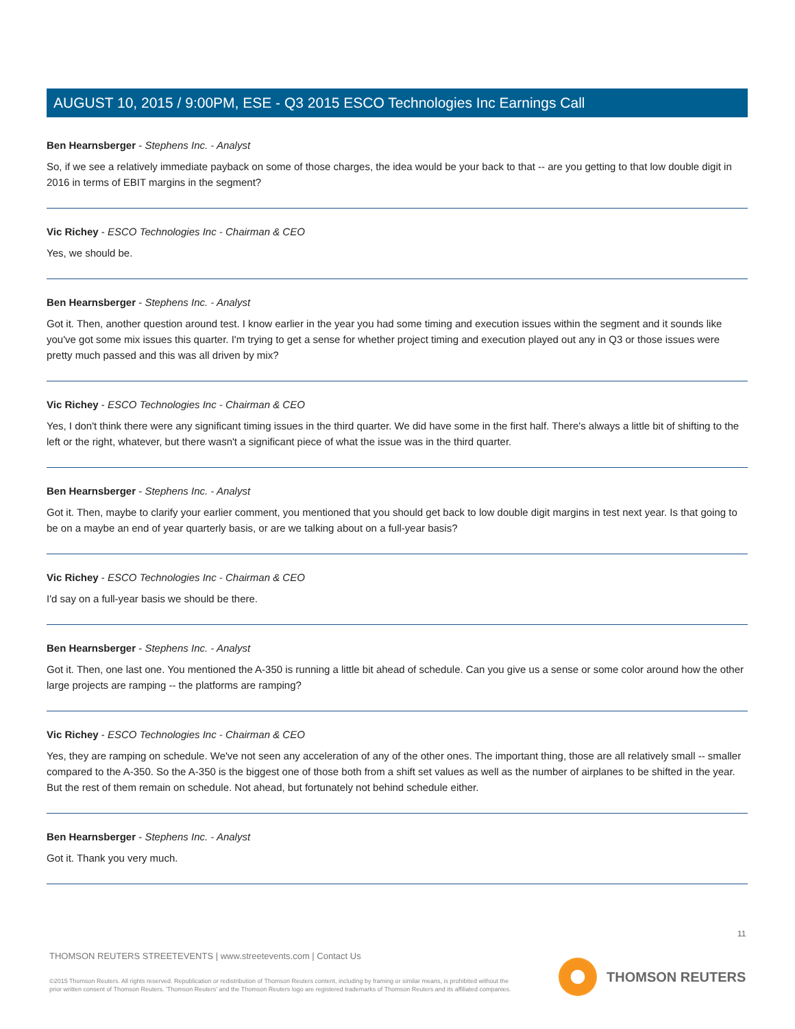AUGUST 10, 2015 / 9:00PM, ESE - Q3 2015 ESCO Technologies Inc Earnings Call
Ben Hearnsberger - Stephens Inc. - Analyst
So, if we see a relatively immediate payback on some of those charges, the idea would be your back to that -- are you getting to that low double digit in 2016 in terms of EBIT margins in the segment?
Vic Richey - ESCO Technologies Inc - Chairman & CEO
Yes, we should be.
Ben Hearnsberger - Stephens Inc. - Analyst
Got it. Then, another question around test. I know earlier in the year you had some timing and execution issues within the segment and it sounds like you've got some mix issues this quarter. I'm trying to get a sense for whether project timing and execution played out any in Q3 or those issues were pretty much passed and this was all driven by mix?
Vic Richey - ESCO Technologies Inc - Chairman & CEO
Yes, I don't think there were any significant timing issues in the third quarter. We did have some in the first half. There's always a little bit of shifting to the left or the right, whatever, but there wasn't a significant piece of what the issue was in the third quarter.
Ben Hearnsberger - Stephens Inc. - Analyst
Got it. Then, maybe to clarify your earlier comment, you mentioned that you should get back to low double digit margins in test next year. Is that going to be on a maybe an end of year quarterly basis, or are we talking about on a full-year basis?
Vic Richey - ESCO Technologies Inc - Chairman & CEO
I'd say on a full-year basis we should be there.
Ben Hearnsberger - Stephens Inc. - Analyst
Got it. Then, one last one. You mentioned the A-350 is running a little bit ahead of schedule. Can you give us a sense or some color around how the other large projects are ramping -- the platforms are ramping?
Vic Richey - ESCO Technologies Inc - Chairman & CEO
Yes, they are ramping on schedule. We've not seen any acceleration of any of the other ones. The important thing, those are all relatively small -- smaller compared to the A-350. So the A-350 is the biggest one of those both from a shift set values as well as the number of airplanes to be shifted in the year. But the rest of them remain on schedule. Not ahead, but fortunately not behind schedule either.
Ben Hearnsberger - Stephens Inc. - Analyst
Got it. Thank you very much.
11
THOMSON REUTERS STREETEVENTS | www.streetevents.com | Contact Us
©2015 Thomson Reuters. All rights reserved. Republication or redistribution of Thomson Reuters content, including by framing or similar means, is prohibited without the prior written consent of Thomson Reuters. 'Thomson Reuters' and the Thomson Reuters logo are registered trademarks of Thomson Reuters and its affiliated companies.
THOMSON REUTERS